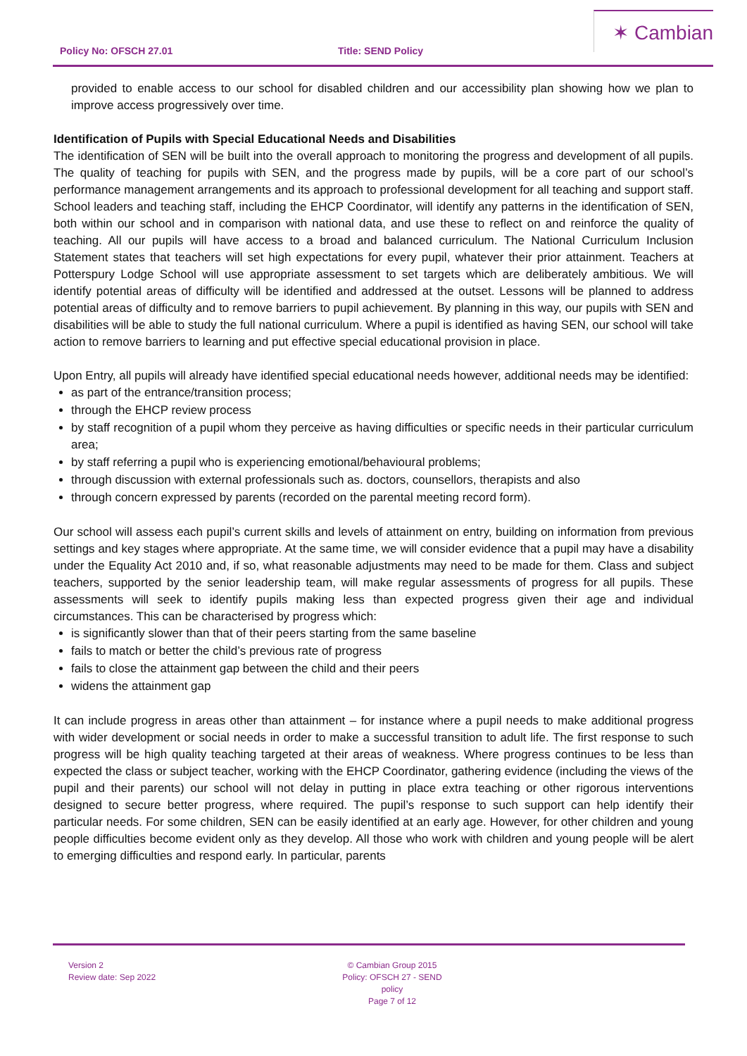Policy No: OFSCH 27.01 Title: SEND Policy
✶ Cambian
provided to enable access to our school for disabled children and our accessibility plan showing how we plan to improve access progressively over time.
Identification of Pupils with Special Educational Needs and Disabilities
The identification of SEN will be built into the overall approach to monitoring the progress and development of all pupils. The quality of teaching for pupils with SEN, and the progress made by pupils, will be a core part of our school’s performance management arrangements and its approach to professional development for all teaching and support staff. School leaders and teaching staff, including the EHCP Coordinator, will identify any patterns in the identification of SEN, both within our school and in comparison with national data, and use these to reflect on and reinforce the quality of teaching. All our pupils will have access to a broad and balanced curriculum. The National Curriculum Inclusion Statement states that teachers will set high expectations for every pupil, whatever their prior attainment. Teachers at Potterspury Lodge School will use appropriate assessment to set targets which are deliberately ambitious. We will identify potential areas of difficulty will be identified and addressed at the outset. Lessons will be planned to address potential areas of difficulty and to remove barriers to pupil achievement. By planning in this way, our pupils with SEN and disabilities will be able to study the full national curriculum. Where a pupil is identified as having SEN, our school will take action to remove barriers to learning and put effective special educational provision in place.
Upon Entry, all pupils will already have identified special educational needs however, additional needs may be identified:
as part of the entrance/transition process;
through the EHCP review process
by staff recognition of a pupil whom they perceive as having difficulties or specific needs in their particular curriculum area;
by staff referring a pupil who is experiencing emotional/behavioural problems;
through discussion with external professionals such as. doctors, counsellors, therapists and also
through concern expressed by parents (recorded on the parental meeting record form).
Our school will assess each pupil’s current skills and levels of attainment on entry, building on information from previous settings and key stages where appropriate. At the same time, we will consider evidence that a pupil may have a disability under the Equality Act 2010 and, if so, what reasonable adjustments may need to be made for them. Class and subject teachers, supported by the senior leadership team, will make regular assessments of progress for all pupils. These assessments will seek to identify pupils making less than expected progress given their age and individual circumstances. This can be characterised by progress which:
is significantly slower than that of their peers starting from the same baseline
fails to match or better the child’s previous rate of progress
fails to close the attainment gap between the child and their peers
widens the attainment gap
It can include progress in areas other than attainment – for instance where a pupil needs to make additional progress with wider development or social needs in order to make a successful transition to adult life. The first response to such progress will be high quality teaching targeted at their areas of weakness. Where progress continues to be less than expected the class or subject teacher, working with the EHCP Coordinator, gathering evidence (including the views of the pupil and their parents) our school will not delay in putting in place extra teaching or other rigorous interventions designed to secure better progress, where required. The pupil’s response to such support can help identify their particular needs. For some children, SEN can be easily identified at an early age. However, for other children and young people difficulties become evident only as they develop. All those who work with children and young people will be alert to emerging difficulties and respond early. In particular, parents
Version 2
Review date: Sep 2022
© Cambian Group 2015
Policy: OFSCH 27 - SEND policy
Page 7 of 12